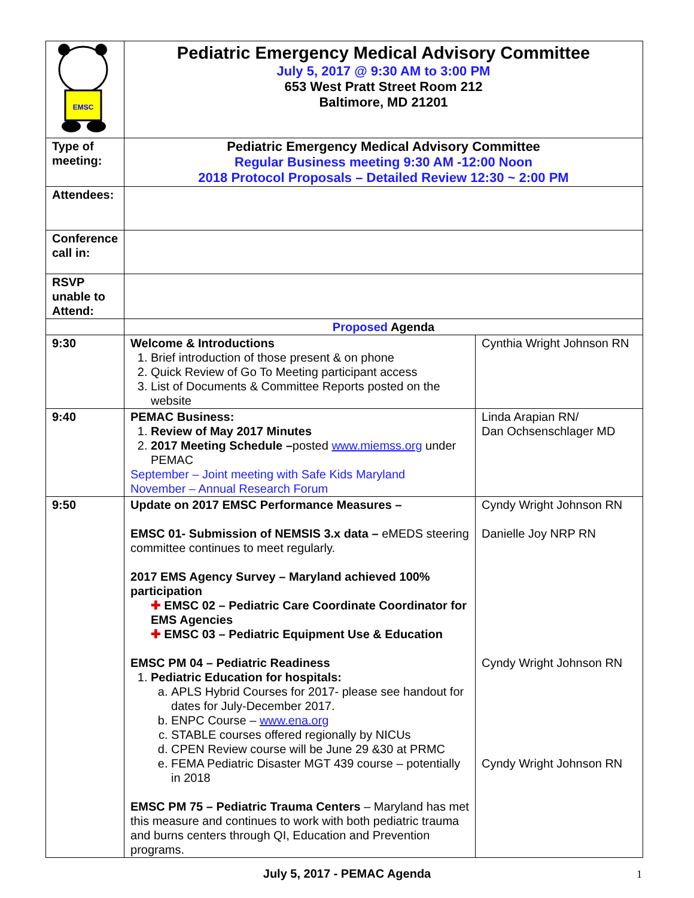| EMSC | Pediatric Emergency Medical Advisory Committee July 5, 2017 @ 9:30 AM to 3:00 PM 653 West Pratt Street Room 212 Baltimore, MD 21201 | |
| Type of meeting: | Pediatric Emergency Medical Advisory Committee Regular Business meeting 9:30 AM -12:00 Noon 2018 Protocol Proposals – Detailed Review 12:30 ~ 2:00 PM | |
| Attendees: | | |
| Conference call in: | | |
| RSVP unable to Attend: | | |
| | Proposed Agenda | |
| 9:30 | Welcome & Introductions 1. Brief introduction of those present & on phone 2. Quick Review of Go To Meeting participant access 3. List of Documents & Committee Reports posted on the website | Cynthia Wright Johnson RN |
| 9:40 | PEMAC Business: 1. Review of May 2017 Minutes 2. 2017 Meeting Schedule – posted www.miemss.org under PEMAC September – Joint meeting with Safe Kids Maryland November – Annual Research Forum | Linda Arapian RN/ Dan Ochsenschlager MD |
| 9:50 | Update on 2017 EMSC Performance Measures – EMSC 01- Submission of NEMSIS 3.x data – eMEDS steering committee continues to meet regularly. 2017 EMS Agency Survey – Maryland achieved 100% participation ✚ EMSC 02 – Pediatric Care Coordinate Coordinator for EMS Agencies ✚ EMSC 03 – Pediatric Equipment Use & Education EMSC PM 04 – Pediatric Readiness 1. Pediatric Education for hospitals: a. APLS Hybrid Courses for 2017- please see handout for dates for July-December 2017. b. ENPC Course – www.ena.org c. STABLE courses offered regionally by NICUs d. CPEN Review course will be June 29 &30 at PRMC e. FEMA Pediatric Disaster MGT 439 course – potentially in 2018 EMSC PM 75 – Pediatric Trauma Centers – Maryland has met this measure and continues to work with both pediatric trauma and burns centers through QI, Education and Prevention programs. | Cyndy Wright Johnson RN Danielle Joy NRP RN Cyndy Wright Johnson RN Cyndy Wright Johnson RN |
July 5, 2017 - PEMAC Agenda 1